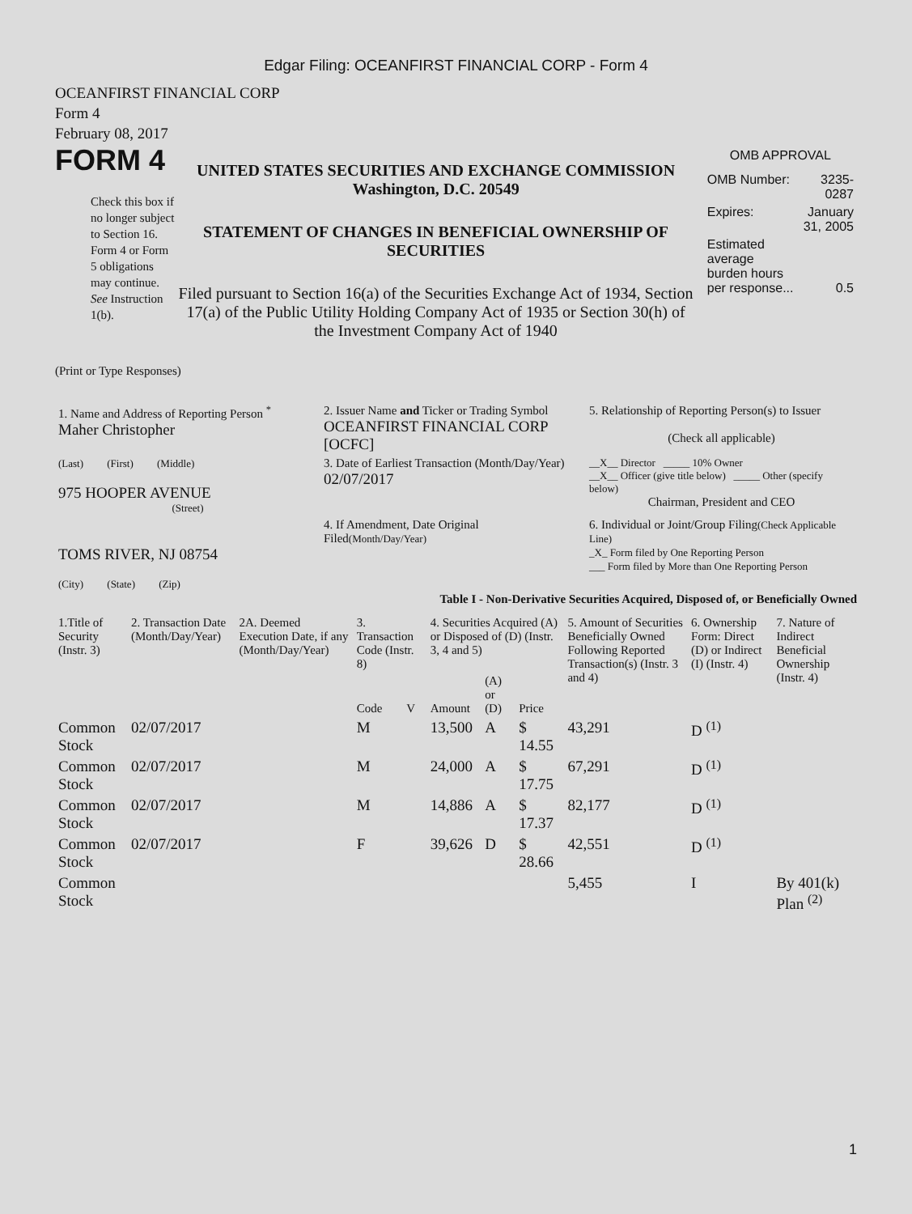Edgar Filing: OCEANFIRST FINANCIAL CORP - Form 4
OCEANFIRST FINANCIAL CORP
Form 4
February 08, 2017
FORM 4
Check this box if no longer subject to Section 16. Form 4 or Form 5 obligations may continue. See Instruction 1(b).
UNITED STATES SECURITIES AND EXCHANGE COMMISSION
Washington, D.C. 20549
STATEMENT OF CHANGES IN BENEFICIAL OWNERSHIP OF SECURITIES
Filed pursuant to Section 16(a) of the Securities Exchange Act of 1934, Section 17(a) of the Public Utility Holding Company Act of 1935 or Section 30(h) of the Investment Company Act of 1940
OMB APPROVAL
| OMB Number: | 3235-0287 |
| Expires: | January 31, 2005 |
| Estimated average burden hours per response... | 0.5 |
(Print or Type Responses)
| 1. Name and Address of Reporting Person <sup>*</sup> Maher Christopher | 2. Issuer Name and Ticker or Trading Symbol OCEANFIRST FINANCIAL CORP [OCFC] | 5. Relationship of Reporting Person(s) to Issuer (Check all applicable) |
| (Last) (First) (Middle) 975 HOOPER AVENUE (Street) | 3. Date of Earliest Transaction (Month/Day/Year) 02/07/2017 | __X__ Director _____ 10% Owner __X__ Officer (give title below) _____ Other (specify below) Chairman, President and CEO |
| TOMS RIVER, NJ 08754 (City) (State) (Zip) | 4. If Amendment, Date Original Filed (Month/Day/Year) | 6. Individual or Joint/Group Filing (Check Applicable Line) _X_ Form filed by One Reporting Person ___ Form filed by More than One Reporting Person |
Table I - Non-Derivative Securities Acquired, Disposed of, or Beneficially Owned
| 1.Title of Security (Instr. 3) | 2. Transaction Date (Month/Day/Year) | 2A. Deemed Execution Date, if any (Month/Day/Year) | 3. Transaction Code (Instr. 8) | | 4. Securities Acquired (A) or Disposed of (D) (Instr. 3, 4 and 5) | | | 5. Amount of Securities Beneficially Owned Following Reported Transaction(s) (Instr. 3 and 4) | 6. Ownership Form: Direct (D) or Indirect (I) (Instr. 4) | 7. Nature of Indirect Beneficial Ownership (Instr. 4) |
| --- | --- | --- | --- | --- | --- | --- | --- | --- | --- | --- |
| | | | Code | V | Amount | (A) or (D) | Price | | | |
| Common Stock | 02/07/2017 | | M | | 13,500 | A | $ 14.55 | 43,291 | D <sup>(1)</sup> | |
| Common Stock | 02/07/2017 | | M | | 24,000 | A | $ 17.75 | 67,291 | D <sup>(1)</sup> | |
| Common Stock | 02/07/2017 | | M | | 14,886 | A | $ 17.37 | 82,177 | D <sup>(1)</sup> | |
| Common Stock | 02/07/2017 | | F | | 39,626 | D | $ 28.66 | 42,551 | D <sup>(1)</sup> | |
| Common Stock | | | | | | | | 5,455 | I | By 401(k) Plan <sup>(2)</sup> |
1